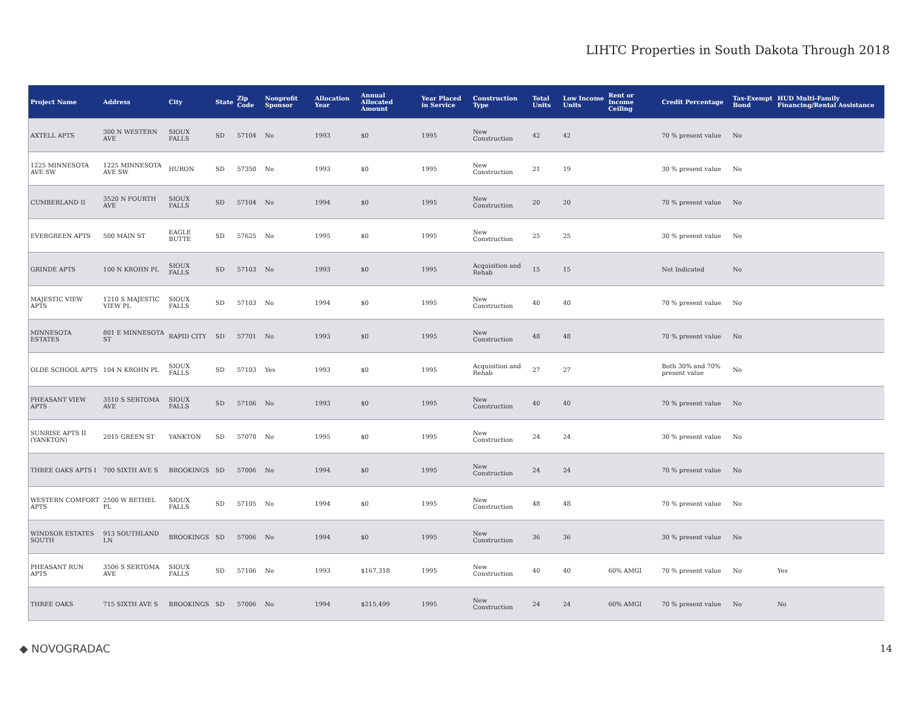LIHTC Properties in South Dakota Through 2018
| Project Name | Address | City | State | Zip Code | Nonprofit Sponsor | Allocation Year | Annual Allocated Amount | Year Placed in Service | Construction Type | Total Units | Low Income Units | Rent or Income Ceiling | Credit Percentage | Tax-Exempt Bond | HUD Multi-Family Financing/Rental Assistance |
| --- | --- | --- | --- | --- | --- | --- | --- | --- | --- | --- | --- | --- | --- | --- | --- |
| AXTELL APTS | 300 N WESTERN AVE | SIOUX FALLS | SD | 57104 | No | 1993 | $0 | 1995 | New Construction | 42 | 42 | | 70 % present value | No | |
| 1225 MINNESOTA AVE SW | 1225 MINNESOTA AVE SW | HURON | SD | 57350 | No | 1993 | $0 | 1995 | New Construction | 21 | 19 | | 30 % present value | No | |
| CUMBERLAND II | 3520 N FOURTH AVE | SIOUX FALLS | SD | 57104 | No | 1994 | $0 | 1995 | New Construction | 20 | 20 | | 70 % present value | No | |
| EVERGREEN APTS | 500 MAIN ST | EAGLE BUTTE | SD | 57625 | No | 1995 | $0 | 1995 | New Construction | 25 | 25 | | 30 % present value | No | |
| GRINDE APTS | 100 N KROHN PL | SIOUX FALLS | SD | 57103 | No | 1993 | $0 | 1995 | Acquisition and Rehab | 15 | 15 | | Not Indicated | No | |
| MAJESTIC VIEW APTS | 1210 S MAJESTIC VIEW PL | SIOUX FALLS | SD | 57103 | No | 1994 | $0 | 1995 | New Construction | 40 | 40 | | 70 % present value | No | |
| MINNESOTA ESTATES | 801 E MINNESOTA ST | RAPID CITY | SD | 57701 | No | 1993 | $0 | 1995 | New Construction | 48 | 48 | | 70 % present value | No | |
| OLDE SCHOOL APTS | 104 N KROHN PL | SIOUX FALLS | SD | 57103 | Yes | 1993 | $0 | 1995 | Acquisition and Rehab | 27 | 27 | | Both 30% and 70% present value | No | |
| PHEASANT VIEW APTS | 3510 S SERTOMA AVE | SIOUX FALLS | SD | 57106 | No | 1993 | $0 | 1995 | New Construction | 40 | 40 | | 70 % present value | No | |
| SUNRISE APTS II (YANKTON) | 2015 GREEN ST | YANKTON | SD | 57078 | No | 1995 | $0 | 1995 | New Construction | 24 | 24 | | 30 % present value | No | |
| THREE OAKS APTS I | 700 SIXTH AVE S | BROOKINGS | SD | 57006 | No | 1994 | $0 | 1995 | New Construction | 24 | 24 | | 70 % present value | No | |
| WESTERN COMFORT APTS | 2500 W BETHEL PL | SIOUX FALLS | SD | 57105 | No | 1994 | $0 | 1995 | New Construction | 48 | 48 | | 70 % present value | No | |
| WINDSOR ESTATES SOUTH | 913 SOUTHLAND LN | BROOKINGS | SD | 57006 | No | 1994 | $0 | 1995 | New Construction | 36 | 36 | | 30 % present value | No | |
| PHEASANT RUN APTS | 3506 S SERTOMA AVE | SIOUX FALLS | SD | 57106 | No | 1993 | $167,318 | 1995 | New Construction | 40 | 40 | 60% AMGI | 70 % present value | No | Yes |
| THREE OAKS | 715 SIXTH AVE S | BROOKINGS | SD | 57006 | No | 1994 | $215,499 | 1995 | New Construction | 24 | 24 | 60% AMGI | 70 % present value | No | No |
◆ NOVOGRADAC 14